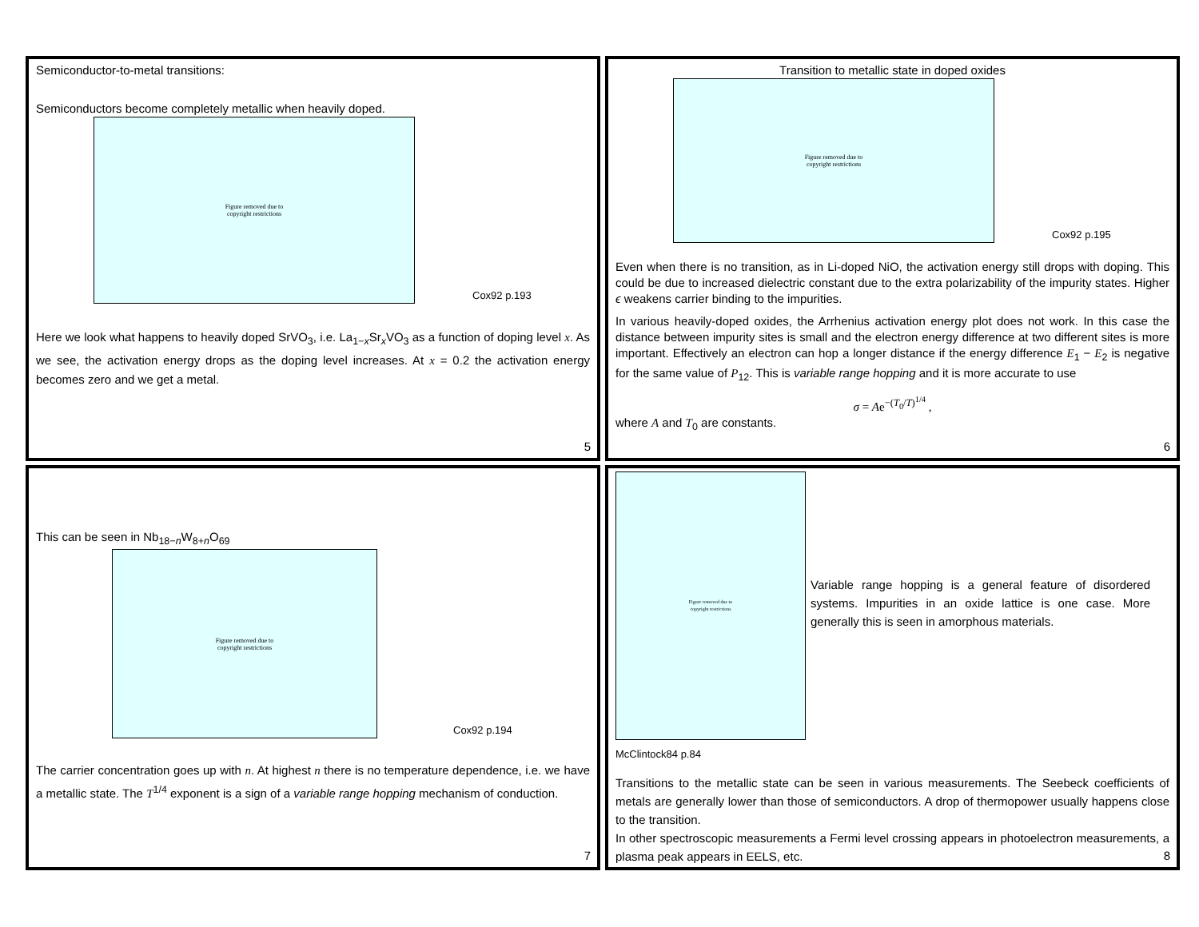Semiconductor-to-metal transitions:
Semiconductors become completely metallic when heavily doped.
Figure removed due to
copyright restrictions
Cox92 p.193
Here we look what happens to heavily doped SrVO<sub>3</sub>, i.e. La<sub>1−x</sub>Sr<sub>x</sub>VO<sub>3</sub> as a function of doping level x. As we see, the activation energy drops as the doping level increases. At x = 0.2 the activation energy becomes zero and we get a metal.
5
Transition to metallic state in doped oxides
Figure removed due to
copyright restrictions
Cox92 p.195
Even when there is no transition, as in Li-doped NiO, the activation energy still drops with doping. This could be due to increased dielectric constant due to the extra polarizability of the impurity states. Higher ϵ weakens carrier binding to the impurities.
In various heavily-doped oxides, the Arrhenius activation energy plot does not work. In this case the distance between impurity sites is small and the electron energy difference at two different sites is more important. Effectively an electron can hop a longer distance if the energy difference E<sub>1</sub> − E<sub>2</sub> is negative for the same value of P<sub>12</sub>. This is variable range hopping and it is more accurate to use
σ = Ae<sup>−(T<sub>0</sub>/T)<sup>1/4</sup></sup> ,
where A and T<sub>0</sub> are constants.
6
This can be seen in Nb<sub>18−n</sub>W<sub>8+n</sub>O<sub>69</sub>
Figure removed due to
copyright restrictions
Cox92 p.194
The carrier concentration goes up with n. At highest n there is no temperature dependence, i.e. we have a metallic state. The T<sup>1/4</sup> exponent is a sign of a variable range hopping mechanism of conduction.
7
Figure removed due to
copyright restrictions
Variable range hopping is a general feature of disordered systems. Impurities in an oxide lattice is one case. More generally this is seen in amorphous materials.
McClintock84 p.84
Transitions to the metallic state can be seen in various measurements. The Seebeck coefficients of metals are generally lower than those of semiconductors. A drop of thermopower usually happens close to the transition.
In other spectroscopic measurements a Fermi level crossing appears in photoelectron measurements, a plasma peak appears in EELS, etc.
8